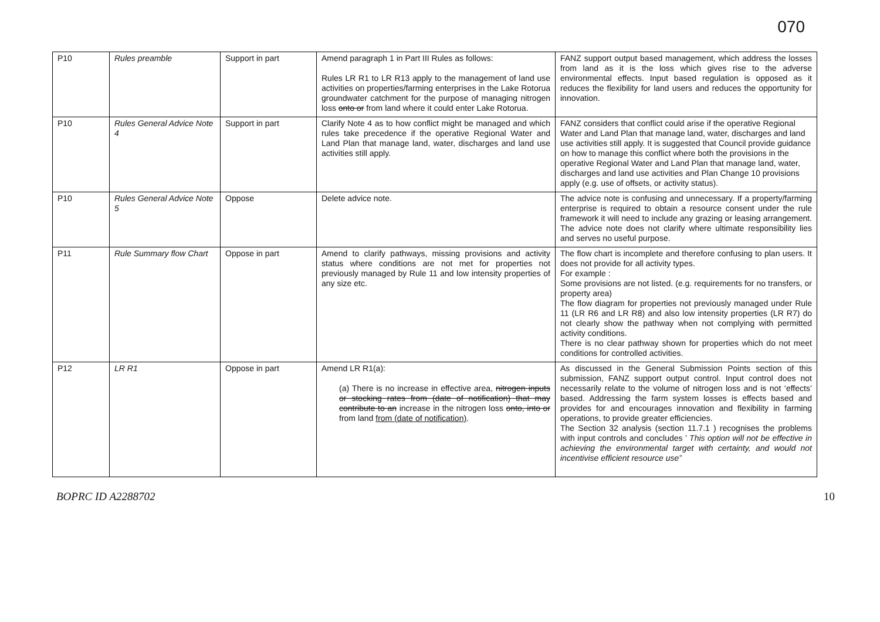070
| P10 | Rules preamble | Support in part | Amend paragraph 1 in Part III Rules as follows: Rules LR R1 to LR R13 apply to the management of land use activities on properties/farming enterprises in the Lake Rotorua groundwater catchment for the purpose of managing nitrogen loss onto or from land where it could enter Lake Rotorua. | FANZ support output based management, which address the losses from land as it is the loss which gives rise to the adverse environmental effects. Input based regulation is opposed as it reduces the flexibility for land users and reduces the opportunity for innovation. |
| P10 | Rules General Advice Note 4 | Support in part | Clarify Note 4 as to how conflict might be managed and which rules take precedence if the operative Regional Water and Land Plan that manage land, water, discharges and land use activities still apply. | FANZ considers that conflict could arise if the operative Regional Water and Land Plan that manage land, water, discharges and land use activities still apply. It is suggested that Council provide guidance on how to manage this conflict where both the provisions in the operative Regional Water and Land Plan that manage land, water, discharges and land use activities and Plan Change 10 provisions apply (e.g. use of offsets, or activity status). |
| P10 | Rules General Advice Note 5 | Oppose | Delete advice note. | The advice note is confusing and unnecessary. If a property/farming enterprise is required to obtain a resource consent under the rule framework it will need to include any grazing or leasing arrangement. The advice note does not clarify where ultimate responsibility lies and serves no useful purpose. |
| P11 | Rule Summary flow Chart | Oppose in part | Amend to clarify pathways, missing provisions and activity status where conditions are not met for properties not previously managed by Rule 11 and low intensity properties of any size etc. | The flow chart is incomplete and therefore confusing to plan users. It does not provide for all activity types. For example : Some provisions are not listed. (e.g. requirements for no transfers, or property area) The flow diagram for properties not previously managed under Rule 11 (LR R6 and LR R8) and also low intensity properties (LR R7) do not clearly show the pathway when not complying with permitted activity conditions. There is no clear pathway shown for properties which do not meet conditions for controlled activities. |
| P12 | LR R1 | Oppose in part | Amend LR R1(a): (a) There is no increase in effective area, nitrogen inputs or stocking rates from (date of notification) that may contribute to an increase in the nitrogen loss onto, into or from land from (date of notification) . | As discussed in the General Submission Points section of this submission, FANZ support output control. Input control does not necessarily relate to the volume of nitrogen loss and is not ‘effects’ based. Addressing the farm system losses is effects based and provides for and encourages innovation and flexibility in farming operations, to provide greater efficiencies. The Section 32 analysis (section 11.7.1 ) recognises the problems with input controls and concludes ’ This option will not be effective in achieving the environmental target with certainty, and would not incentivise efficient resource use” |
BOPRC ID A2288702 10